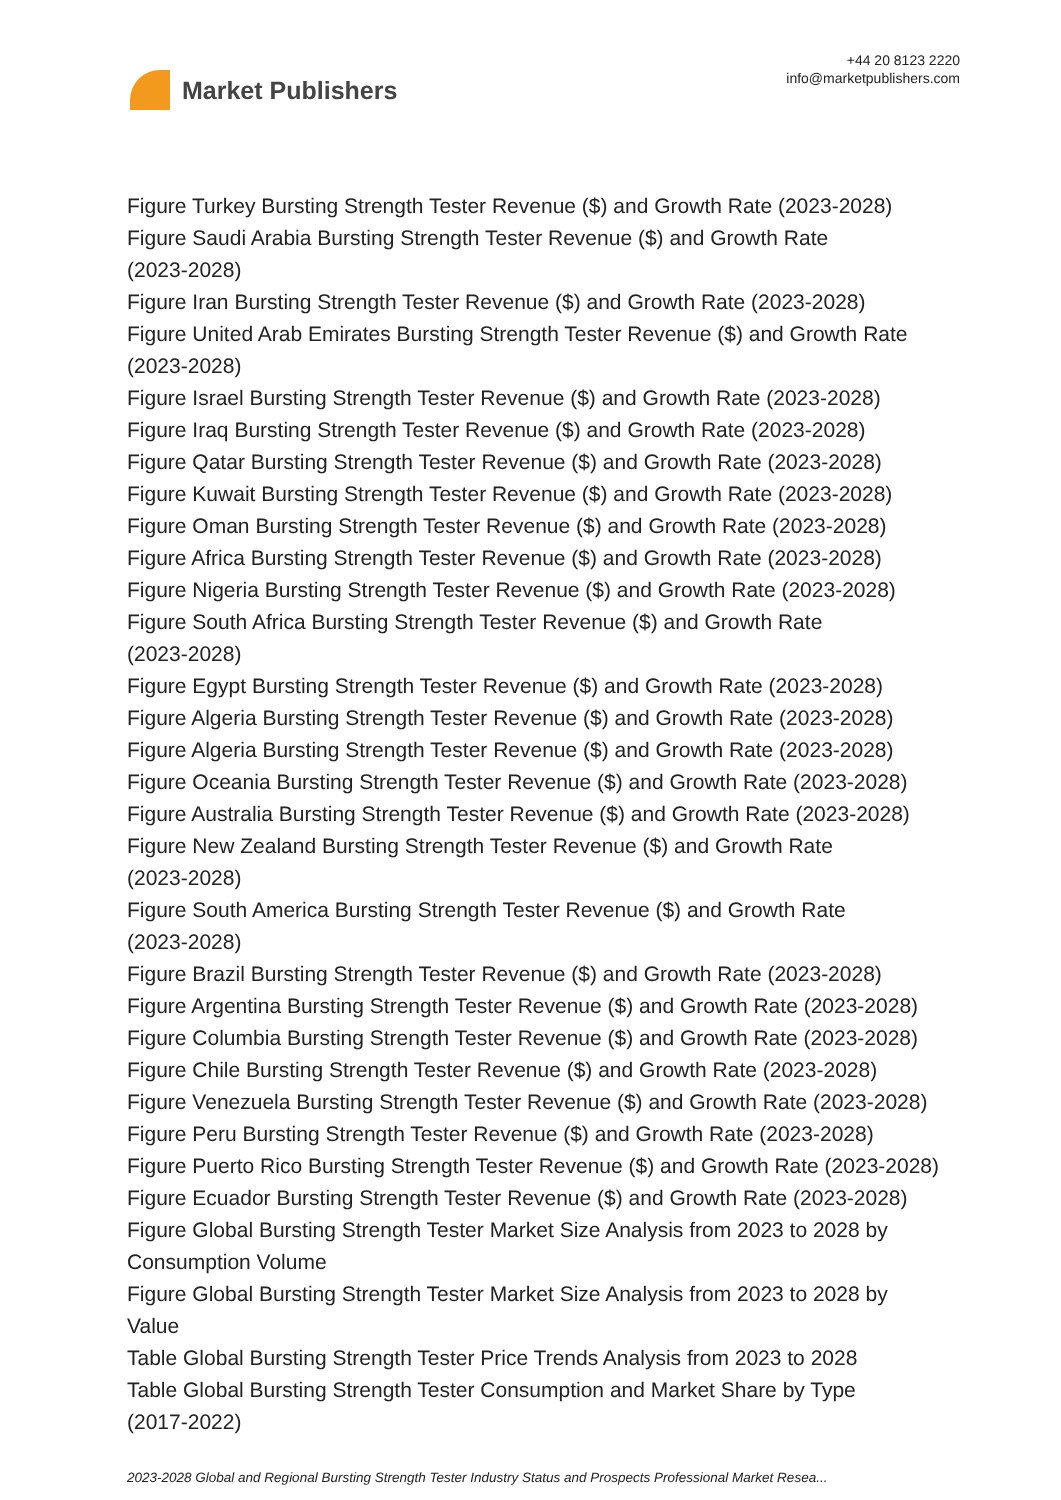Market Publishers
+44 20 8123 2220
info@marketpublishers.com
Figure Turkey Bursting Strength Tester Revenue ($) and Growth Rate (2023-2028)
Figure Saudi Arabia Bursting Strength Tester Revenue ($) and Growth Rate
(2023-2028)
Figure Iran Bursting Strength Tester Revenue ($) and Growth Rate (2023-2028)
Figure United Arab Emirates Bursting Strength Tester Revenue ($) and Growth Rate
(2023-2028)
Figure Israel Bursting Strength Tester Revenue ($) and Growth Rate (2023-2028)
Figure Iraq Bursting Strength Tester Revenue ($) and Growth Rate (2023-2028)
Figure Qatar Bursting Strength Tester Revenue ($) and Growth Rate (2023-2028)
Figure Kuwait Bursting Strength Tester Revenue ($) and Growth Rate (2023-2028)
Figure Oman Bursting Strength Tester Revenue ($) and Growth Rate (2023-2028)
Figure Africa Bursting Strength Tester Revenue ($) and Growth Rate (2023-2028)
Figure Nigeria Bursting Strength Tester Revenue ($) and Growth Rate (2023-2028)
Figure South Africa Bursting Strength Tester Revenue ($) and Growth Rate
(2023-2028)
Figure Egypt Bursting Strength Tester Revenue ($) and Growth Rate (2023-2028)
Figure Algeria Bursting Strength Tester Revenue ($) and Growth Rate (2023-2028)
Figure Algeria Bursting Strength Tester Revenue ($) and Growth Rate (2023-2028)
Figure Oceania Bursting Strength Tester Revenue ($) and Growth Rate (2023-2028)
Figure Australia Bursting Strength Tester Revenue ($) and Growth Rate (2023-2028)
Figure New Zealand Bursting Strength Tester Revenue ($) and Growth Rate
(2023-2028)
Figure South America Bursting Strength Tester Revenue ($) and Growth Rate
(2023-2028)
Figure Brazil Bursting Strength Tester Revenue ($) and Growth Rate (2023-2028)
Figure Argentina Bursting Strength Tester Revenue ($) and Growth Rate (2023-2028)
Figure Columbia Bursting Strength Tester Revenue ($) and Growth Rate (2023-2028)
Figure Chile Bursting Strength Tester Revenue ($) and Growth Rate (2023-2028)
Figure Venezuela Bursting Strength Tester Revenue ($) and Growth Rate (2023-2028)
Figure Peru Bursting Strength Tester Revenue ($) and Growth Rate (2023-2028)
Figure Puerto Rico Bursting Strength Tester Revenue ($) and Growth Rate (2023-2028)
Figure Ecuador Bursting Strength Tester Revenue ($) and Growth Rate (2023-2028)
Figure Global Bursting Strength Tester Market Size Analysis from 2023 to 2028 by
Consumption Volume
Figure Global Bursting Strength Tester Market Size Analysis from 2023 to 2028 by
Value
Table Global Bursting Strength Tester Price Trends Analysis from 2023 to 2028
Table Global Bursting Strength Tester Consumption and Market Share by Type
(2017-2022)
2023-2028 Global and Regional Bursting Strength Tester Industry Status and Prospects Professional Market Resea...